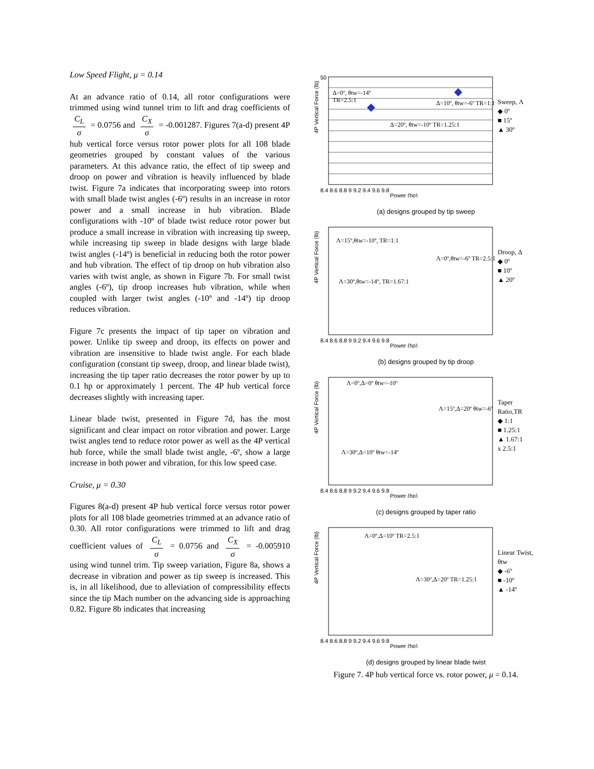Low Speed Flight, μ = 0.14
At an advance ratio of 0.14, all rotor configurations were trimmed using wind tunnel trim to lift and drag coefficients of C<sub>L</sub> σ = 0.0756 and C<sub>X</sub> σ = -0.001287. Figures 7(a-d) present 4P hub vertical force versus rotor power plots for all 108 blade geometries grouped by constant values of the various parameters. At this advance ratio, the effect of tip sweep and droop on power and vibration is heavily influenced by blade twist. Figure 7a indicates that incorporating sweep into rotors with small blade twist angles (-6º) results in an increase in rotor power and a small increase in hub vibration. Blade configurations with -10º of blade twist reduce rotor power but produce a small increase in vibration with increasing tip sweep, while increasing tip sweep in blade designs with large blade twist angles (-14º) is beneficial in reducing both the rotor power and hub vibration. The effect of tip droop on hub vibration also varies with twist angle, as shown in Figure 7b. For small twist angles (-6º), tip droop increases hub vibration, while when coupled with larger twist angles (-10º and -14º) tip droop reduces vibration.
Figure 7c presents the impact of tip taper on vibration and power. Unlike tip sweep and droop, its effects on power and vibration are insensitive to blade twist angle. For each blade configuration (constant tip sweep, droop, and linear blade twist), increasing the tip taper ratio decreases the rotor power by up to 0.1 hp or approximately 1 percent. The 4P hub vertical force decreases slightly with increasing taper.
Linear blade twist, presented in Figure 7d, has the most significant and clear impact on rotor vibration and power. Large twist angles tend to reduce rotor power as well as the 4P vertical hub force, while the small blade twist angle, -6º, show a large increase in both power and vibration, for this low speed case.
Cruise, μ = 0.30
Figures 8(a-d) present 4P hub vertical force versus rotor power plots for all 108 blade geometries trimmed at an advance ratio of 0.30. All rotor configurations were trimmed to lift and drag coefficient values of C<sub>L</sub> σ = 0.0756 and C<sub>X</sub> σ = -0.005910 using wind tunnel trim. Tip sweep variation, Figure 8a, shows a decrease in vibration and power as tip sweep is increased. This is, in all likelihood, due to alleviation of compressibility effects since the tip Mach number on the advancing side is approaching 0.82. Figure 8b indicates that increasing
8.4 8.6 8.8 9 9.2 9.4 9.6 9.8
Power (hp)
4P Vertical Force (lb)
50
Δ=0º, θtw=-14º
TR=2.5:1
Δ=10º, θtw=-6º TR=1:1
Δ=20º, θtw=-10º TR=1.25:1
Sweep, Λ
◆ 0º
■ 15º
▲ 30º
(a) designs grouped by tip sweep
8.4 8.6 8.8 9 9.2 9.4 9.6 9.8
Power (hp)
4P Vertical Force (lb)
Λ=15º,θtw=-10º, TR=1:1
Λ=0º,θtw=-6º TR=2.5:1
Λ=30º,θtw=-14º, TR=1.67:1
Droop, Δ
◆ 0º
■ 10º
▲ 20º
(b) designs grouped by tip droop
8.4 8.6 8.8 9 9.2 9.4 9.6 9.8
Power (hp)
4P Vertical Force (lb)
Λ=0º,Δ=0º θtw=-10º
Λ=15º,Δ=20º θtw=-6º
Λ=30º,Δ=10º θtw=-14º
Taper Ratio,TR
◆ 1:1
■ 1.25:1
▲ 1.67:1
x 2.5:1
(c) designs grouped by taper ratio
8.4 8.6 8.8 9 9.2 9.4 9.6 9.8
Power (hp)
4P Vertical Force (lb)
Λ=0º,Δ=10º TR=2.5:1
Λ=30º,Δ=20º TR=1.25:1
Linear Twist, θtw
◆ -6º
■ -10º
▲ -14º
(d) designs grouped by linear blade twist
Figure 7. 4P hub vertical force vs. rotor power, μ = 0.14.